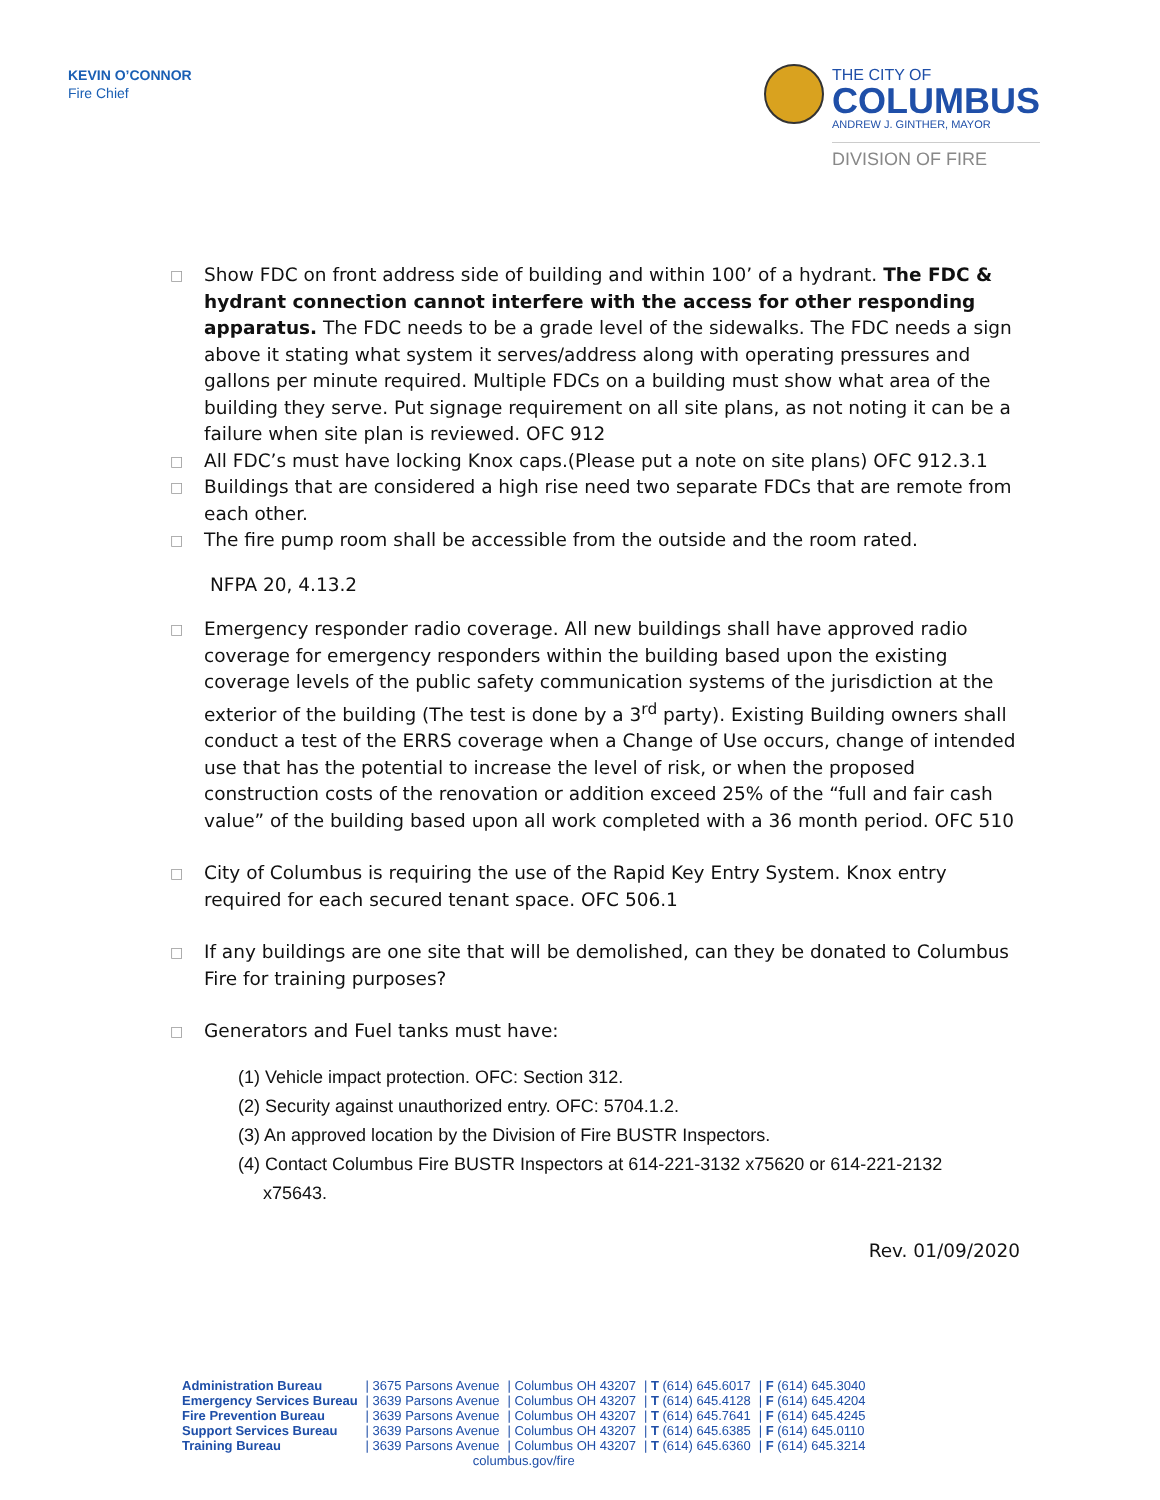KEVIN O’CONNOR
Fire Chief
THE CITY OF
COLUMBUS
ANDREW J. GINTHER, MAYOR
DIVISION OF FIRE
□
Show FDC on front address side of building and within 100’ of a hydrant. The FDC & hydrant connection cannot interfere with the access for other responding apparatus. The FDC needs to be a grade level of the sidewalks. The FDC needs a sign above it stating what system it serves/address along with operating pressures and gallons per minute required. Multiple FDCs on a building must show what area of the building they serve. Put signage requirement on all site plans, as not noting it can be a failure when site plan is reviewed. OFC 912
□
All FDC’s must have locking Knox caps.(Please put a note on site plans) OFC 912.3.1
□
Buildings that are considered a high rise need two separate FDCs that are remote from each other.
□
The fire pump room shall be accessible from the outside and the room rated.
NFPA 20, 4.13.2
□
Emergency responder radio coverage. All new buildings shall have approved radio coverage for emergency responders within the building based upon the existing coverage levels of the public safety communication systems of the jurisdiction at the exterior of the building (The test is done by a 3<sup>rd</sup> party). Existing Building owners shall conduct a test of the ERRS coverage when a Change of Use occurs, change of intended use that has the potential to increase the level of risk, or when the proposed construction costs of the renovation or addition exceed 25% of the “full and fair cash value” of the building based upon all work completed with a 36 month period. OFC 510
□
City of Columbus is requiring the use of the Rapid Key Entry System. Knox entry required for each secured tenant space. OFC 506.1
□
If any buildings are one site that will be demolished, can they be donated to Columbus Fire for training purposes?
□
Generators and Fuel tanks must have:
(1) Vehicle impact protection. OFC: Section 312.
(2) Security against unauthorized entry. OFC: 5704.1.2.
(3) An approved location by the Division of Fire BUSTR Inspectors.
(4) Contact Columbus Fire BUSTR Inspectors at 614-221-3132 x75620 or 614-221-2132
x75643.
Rev. 01/09/2020
| Administration Bureau | / 3675 Parsons Avenue | / Columbus OH 43207 | / T (614) 645.6017 | / F (614) 645.3040 |
| Emergency Services Bureau | / 3639 Parsons Avenue | / Columbus OH 43207 | / T (614) 645.4128 | / F (614) 645.4204 |
| Fire Prevention Bureau | / 3639 Parsons Avenue | / Columbus OH 43207 | / T (614) 645.7641 | / F (614) 645.4245 |
| Support Services Bureau | / 3639 Parsons Avenue | / Columbus OH 43207 | / T (614) 645.6385 | / F (614) 645.0110 |
| Training Bureau | / 3639 Parsons Avenue | / Columbus OH 43207 | / T (614) 645.6360 | / F (614) 645.3214 |
| columbus.gov/fire | | | | |